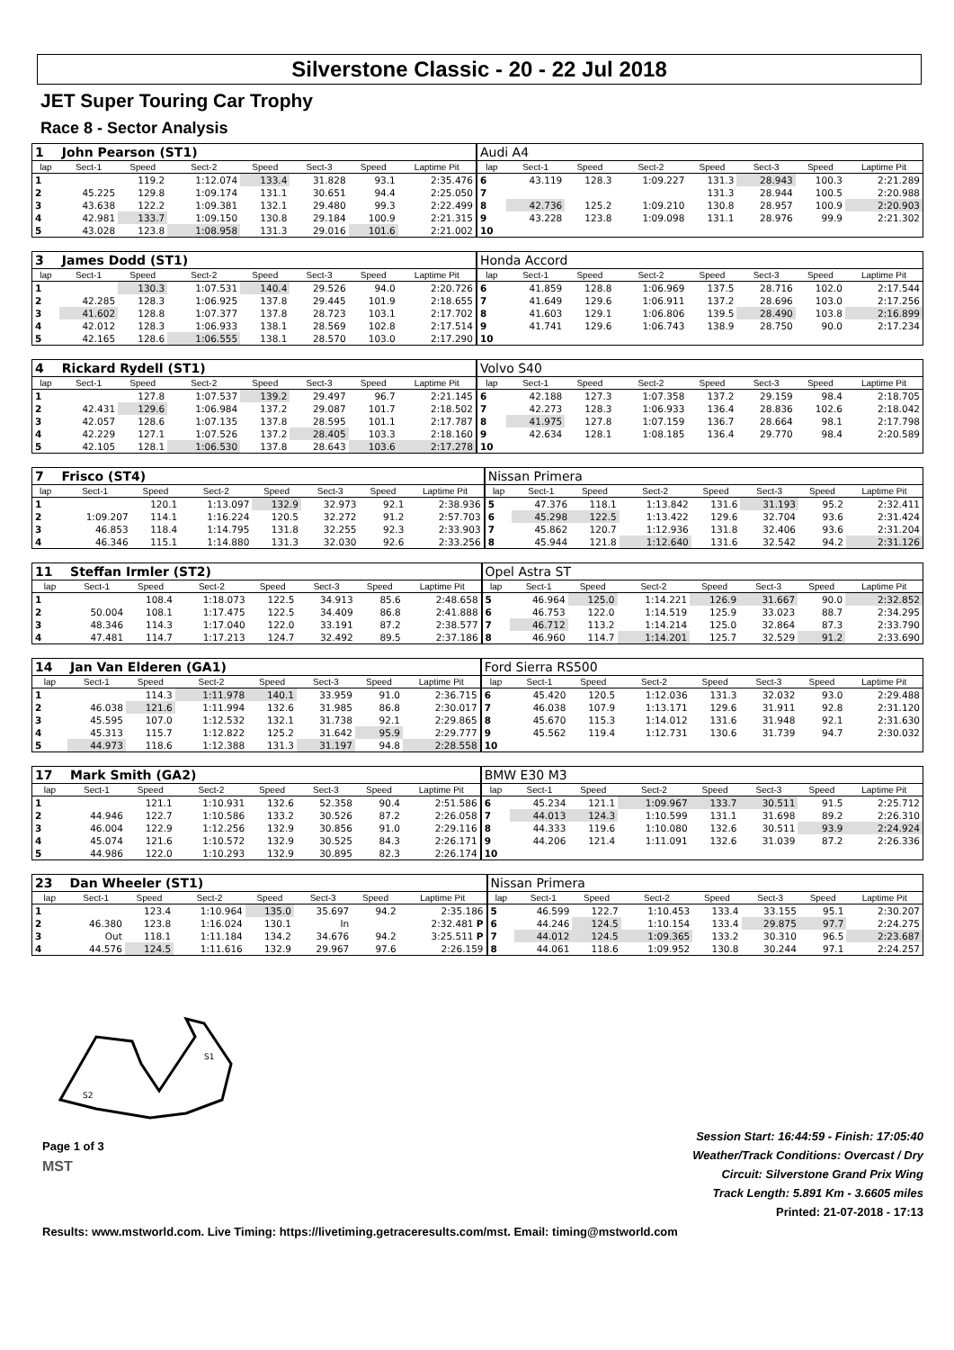Silverstone Classic - 20 - 22 Jul 2018
JET Super Touring Car Trophy
Race 8 - Sector Analysis
| 1 | John Pearson (ST1) | | | | | | | Audi A4 | | | | | | | |
| lap | Sect-1 | Speed | Sect-2 | Speed | Sect-3 | Speed | Laptime Pit | lap | Sect-1 | Speed | Sect-2 | Speed | Sect-3 | Speed | Laptime Pit |
| 1 | | 119.2 | 1:12.074 | 133.4 | 31.828 | 93.1 | 2:35.476 | 6 | 43.119 | 128.3 | 1:09.227 | 131.3 | 28.943 | 100.3 | 2:21.289 |
| 2 | 45.225 | 129.8 | 1:09.174 | 131.1 | 30.651 | 94.4 | 2:25.050 | 7 | | | | 131.3 | 28.944 | 100.5 | 2:20.988 |
| 3 | 43.638 | 122.2 | 1:09.381 | 132.1 | 29.480 | 99.3 | 2:22.499 | 8 | 42.736 | 125.2 | 1:09.210 | 130.8 | 28.957 | 100.9 | 2:20.903 |
| 4 | 42.981 | 133.7 | 1:09.150 | 130.8 | 29.184 | 100.9 | 2:21.315 | 9 | 43.228 | 123.8 | 1:09.098 | 131.1 | 28.976 | 99.9 | 2:21.302 |
| 5 | 43.028 | 123.8 | 1:08.958 | 131.3 | 29.016 | 101.6 | 2:21.002 | 10 | | | | | | | |
| 3 | James Dodd (ST1) | | | | | | | Honda Accord | | | | | | | |
| lap | Sect-1 | Speed | Sect-2 | Speed | Sect-3 | Speed | Laptime Pit | lap | Sect-1 | Speed | Sect-2 | Speed | Sect-3 | Speed | Laptime Pit |
| 1 | | 130.3 | 1:07.531 | 140.4 | 29.526 | 94.0 | 2:20.726 | 6 | 41.859 | 128.8 | 1:06.969 | 137.5 | 28.716 | 102.0 | 2:17.544 |
| 2 | 42.285 | 128.3 | 1:06.925 | 137.8 | 29.445 | 101.9 | 2:18.655 | 7 | 41.649 | 129.6 | 1:06.911 | 137.2 | 28.696 | 103.0 | 2:17.256 |
| 3 | 41.602 | 128.8 | 1:07.377 | 137.8 | 28.723 | 103.1 | 2:17.702 | 8 | 41.603 | 129.1 | 1:06.806 | 139.5 | 28.490 | 103.8 | 2:16.899 |
| 4 | 42.012 | 128.3 | 1:06.933 | 138.1 | 28.569 | 102.8 | 2:17.514 | 9 | 41.741 | 129.6 | 1:06.743 | 138.9 | 28.750 | 90.0 | 2:17.234 |
| 5 | 42.165 | 128.6 | 1:06.555 | 138.1 | 28.570 | 103.0 | 2:17.290 | 10 | | | | | | | |
| 4 | Rickard Rydell (ST1) | | | | | | | Volvo S40 | | | | | | | |
| lap | Sect-1 | Speed | Sect-2 | Speed | Sect-3 | Speed | Laptime Pit | lap | Sect-1 | Speed | Sect-2 | Speed | Sect-3 | Speed | Laptime Pit |
| 1 | | 127.8 | 1:07.537 | 139.2 | 29.497 | 96.7 | 2:21.145 | 6 | 42.188 | 127.3 | 1:07.358 | 137.2 | 29.159 | 98.4 | 2:18.705 |
| 2 | 42.431 | 129.6 | 1:06.984 | 137.2 | 29.087 | 101.7 | 2:18.502 | 7 | 42.273 | 128.3 | 1:06.933 | 136.4 | 28.836 | 102.6 | 2:18.042 |
| 3 | 42.057 | 128.6 | 1:07.135 | 137.8 | 28.595 | 101.1 | 2:17.787 | 8 | 41.975 | 127.8 | 1:07.159 | 136.7 | 28.664 | 98.1 | 2:17.798 |
| 4 | 42.229 | 127.1 | 1:07.526 | 137.2 | 28.405 | 103.3 | 2:18.160 | 9 | 42.634 | 128.1 | 1:08.185 | 136.4 | 29.770 | 98.4 | 2:20.589 |
| 5 | 42.105 | 128.1 | 1:06.530 | 137.8 | 28.643 | 103.6 | 2:17.278 | 10 | | | | | | | |
| 7 | Frisco (ST4) | | | | | | | Nissan Primera | | | | | | | |
| lap | Sect-1 | Speed | Sect-2 | Speed | Sect-3 | Speed | Laptime Pit | lap | Sect-1 | Speed | Sect-2 | Speed | Sect-3 | Speed | Laptime Pit |
| 1 | | 120.1 | 1:13.097 | 132.9 | 32.973 | 92.1 | 2:38.936 | 5 | 47.376 | 118.1 | 1:13.842 | 131.6 | 31.193 | 95.2 | 2:32.411 |
| 2 | 1:09.207 | 114.1 | 1:16.224 | 120.5 | 32.272 | 91.2 | 2:57.703 | 6 | 45.298 | 122.5 | 1:13.422 | 129.6 | 32.704 | 93.6 | 2:31.424 |
| 3 | 46.853 | 118.4 | 1:14.795 | 131.8 | 32.255 | 92.3 | 2:33.903 | 7 | 45.862 | 120.7 | 1:12.936 | 131.8 | 32.406 | 93.6 | 2:31.204 |
| 4 | 46.346 | 115.1 | 1:14.880 | 131.3 | 32.030 | 92.6 | 2:33.256 | 8 | 45.944 | 121.8 | 1:12.640 | 131.6 | 32.542 | 94.2 | 2:31.126 |
| 11 | Steffan Irmler (ST2) | | | | | | | Opel Astra ST | | | | | | | |
| lap | Sect-1 | Speed | Sect-2 | Speed | Sect-3 | Speed | Laptime Pit | lap | Sect-1 | Speed | Sect-2 | Speed | Sect-3 | Speed | Laptime Pit |
| 1 | | 108.4 | 1:18.073 | 122.5 | 34.913 | 85.6 | 2:48.658 | 5 | 46.964 | 125.0 | 1:14.221 | 126.9 | 31.667 | 90.0 | 2:32.852 |
| 2 | 50.004 | 108.1 | 1:17.475 | 122.5 | 34.409 | 86.8 | 2:41.888 | 6 | 46.753 | 122.0 | 1:14.519 | 125.9 | 33.023 | 88.7 | 2:34.295 |
| 3 | 48.346 | 114.3 | 1:17.040 | 122.0 | 33.191 | 87.2 | 2:38.577 | 7 | 46.712 | 113.2 | 1:14.214 | 125.0 | 32.864 | 87.3 | 2:33.790 |
| 4 | 47.481 | 114.7 | 1:17.213 | 124.7 | 32.492 | 89.5 | 2:37.186 | 8 | 46.960 | 114.7 | 1:14.201 | 125.7 | 32.529 | 91.2 | 2:33.690 |
| 14 | Jan Van Elderen (GA1) | | | | | | | Ford Sierra RS500 | | | | | | | |
| lap | Sect-1 | Speed | Sect-2 | Speed | Sect-3 | Speed | Laptime Pit | lap | Sect-1 | Speed | Sect-2 | Speed | Sect-3 | Speed | Laptime Pit |
| 1 | | 114.3 | 1:11.978 | 140.1 | 33.959 | 91.0 | 2:36.715 | 6 | 45.420 | 120.5 | 1:12.036 | 131.3 | 32.032 | 93.0 | 2:29.488 |
| 2 | 46.038 | 121.6 | 1:11.994 | 132.6 | 31.985 | 86.8 | 2:30.017 | 7 | 46.038 | 107.9 | 1:13.171 | 129.6 | 31.911 | 92.8 | 2:31.120 |
| 3 | 45.595 | 107.0 | 1:12.532 | 132.1 | 31.738 | 92.1 | 2:29.865 | 8 | 45.670 | 115.3 | 1:14.012 | 131.6 | 31.948 | 92.1 | 2:31.630 |
| 4 | 45.313 | 115.7 | 1:12.822 | 125.2 | 31.642 | 95.9 | 2:29.777 | 9 | 45.562 | 119.4 | 1:12.731 | 130.6 | 31.739 | 94.7 | 2:30.032 |
| 5 | 44.973 | 118.6 | 1:12.388 | 131.3 | 31.197 | 94.8 | 2:28.558 | 10 | | | | | | | |
| 17 | Mark Smith (GA2) | | | | | | | BMW E30 M3 | | | | | | | |
| lap | Sect-1 | Speed | Sect-2 | Speed | Sect-3 | Speed | Laptime Pit | lap | Sect-1 | Speed | Sect-2 | Speed | Sect-3 | Speed | Laptime Pit |
| 1 | | 121.1 | 1:10.931 | 132.6 | 52.358 | 90.4 | 2:51.586 | 6 | 45.234 | 121.1 | 1:09.967 | 133.7 | 30.511 | 91.5 | 2:25.712 |
| 2 | 44.946 | 122.7 | 1:10.586 | 133.2 | 30.526 | 87.2 | 2:26.058 | 7 | 44.013 | 124.3 | 1:10.599 | 131.1 | 31.698 | 89.2 | 2:26.310 |
| 3 | 46.004 | 122.9 | 1:12.256 | 132.9 | 30.856 | 91.0 | 2:29.116 | 8 | 44.333 | 119.6 | 1:10.080 | 132.6 | 30.511 | 93.9 | 2:24.924 |
| 4 | 45.074 | 121.6 | 1:10.572 | 132.9 | 30.525 | 84.3 | 2:26.171 | 9 | 44.206 | 121.4 | 1:11.091 | 132.6 | 31.039 | 87.2 | 2:26.336 |
| 5 | 44.986 | 122.0 | 1:10.293 | 132.9 | 30.895 | 82.3 | 2:26.174 | 10 | | | | | | | |
| 23 | Dan Wheeler (ST1) | | | | | | | Nissan Primera | | | | | | | |
| lap | Sect-1 | Speed | Sect-2 | Speed | Sect-3 | Speed | Laptime Pit | lap | Sect-1 | Speed | Sect-2 | Speed | Sect-3 | Speed | Laptime Pit |
| 1 | | 123.4 | 1:10.964 | 135.0 | 35.697 | 94.2 | 2:35.186 | 5 | 46.599 | 122.7 | 1:10.453 | 133.4 | 33.155 | 95.1 | 2:30.207 |
| 2 | 46.380 | 123.8 | 1:16.024 | 130.1 | In | | 2:32.481 P | 6 | 44.246 | 124.5 | 1:10.154 | 133.4 | 29.875 | 97.7 | 2:24.275 |
| 3 | Out | 118.1 | 1:11.184 | 134.2 | 34.676 | 94.2 | 3:25.511 P | 7 | 44.012 | 124.5 | 1:09.365 | 133.2 | 30.310 | 96.5 | 2:23.687 |
| 4 | 44.576 | 124.5 | 1:11.616 | 132.9 | 29.967 | 97.6 | 2:26.159 | 8 | 44.061 | 118.6 | 1:09.952 | 130.8 | 30.244 | 97.1 | 2:24.257 |
S1
S2
Page 1 of 3
MST
Session Start: 16:44:59 - Finish: 17:05:40
Weather/Track Conditions: Overcast / Dry
Circuit: Silverstone Grand Prix Wing
Track Length: 5.891 Km - 3.6605 miles
Printed: 21-07-2018 - 17:13
Results: www.mstworld.com. Live Timing: https://livetiming.getraceresults.com/mst. Email: timing@mstworld.com